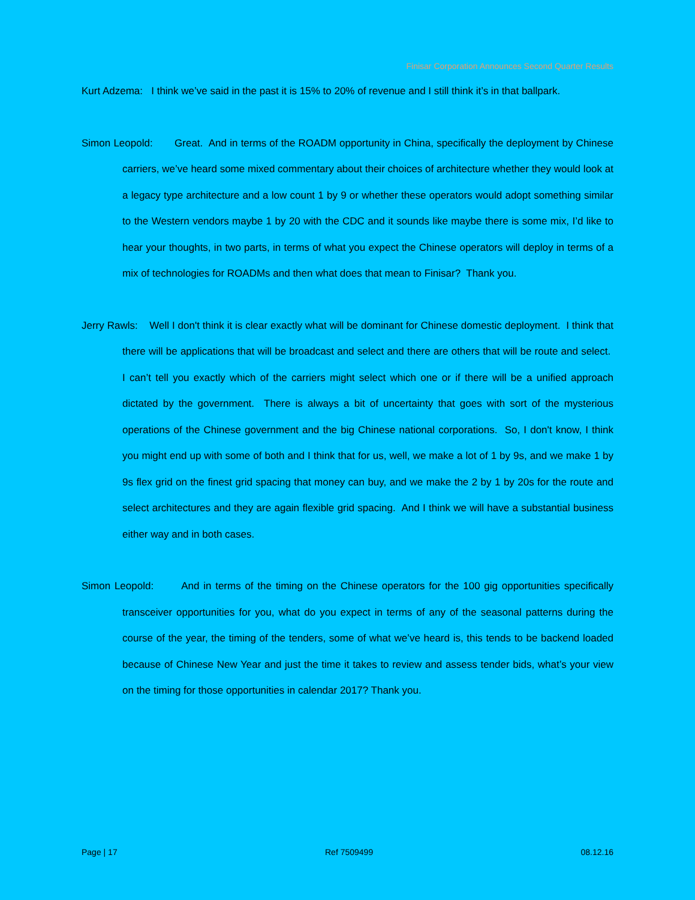Finisar Corporation Announces Second Quarter Results
Kurt Adzema: I think we’ve said in the past it is 15% to 20% of revenue and I still think it’s in that ballpark.
Simon Leopold: Great. And in terms of the ROADM opportunity in China, specifically the deployment by Chinese carriers, we’ve heard some mixed commentary about their choices of architecture whether they would look at a legacy type architecture and a low count 1 by 9 or whether these operators would adopt something similar to the Western vendors maybe 1 by 20 with the CDC and it sounds like maybe there is some mix, I’d like to hear your thoughts, in two parts, in terms of what you expect the Chinese operators will deploy in terms of a mix of technologies for ROADMs and then what does that mean to Finisar? Thank you.
Jerry Rawls: Well I don't think it is clear exactly what will be dominant for Chinese domestic deployment. I think that there will be applications that will be broadcast and select and there are others that will be route and select. I can’t tell you exactly which of the carriers might select which one or if there will be a unified approach dictated by the government. There is always a bit of uncertainty that goes with sort of the mysterious operations of the Chinese government and the big Chinese national corporations. So, I don't know, I think you might end up with some of both and I think that for us, well, we make a lot of 1 by 9s, and we make 1 by 9s flex grid on the finest grid spacing that money can buy, and we make the 2 by 1 by 20s for the route and select architectures and they are again flexible grid spacing. And I think we will have a substantial business either way and in both cases.
Simon Leopold: And in terms of the timing on the Chinese operators for the 100 gig opportunities specifically transceiver opportunities for you, what do you expect in terms of any of the seasonal patterns during the course of the year, the timing of the tenders, some of what we’ve heard is, this tends to be backend loaded because of Chinese New Year and just the time it takes to review and assess tender bids, what’s your view on the timing for those opportunities in calendar 2017? Thank you.
Page | 17 Ref 7509499 08.12.16